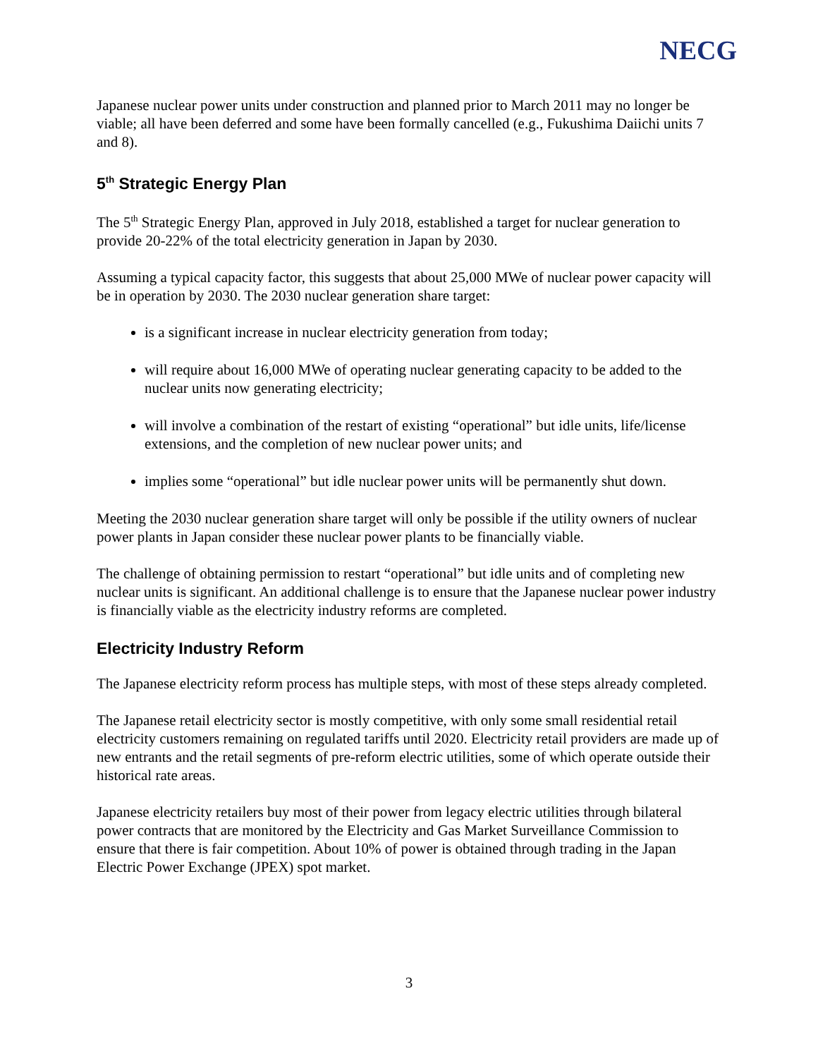NECG
Japanese nuclear power units under construction and planned prior to March 2011 may no longer be viable; all have been deferred and some have been formally cancelled (e.g., Fukushima Daiichi units 7 and 8).
5<sup>th</sup> Strategic Energy Plan
The 5<sup>th</sup> Strategic Energy Plan, approved in July 2018, established a target for nuclear generation to provide 20-22% of the total electricity generation in Japan by 2030.
Assuming a typical capacity factor, this suggests that about 25,000 MWe of nuclear power capacity will be in operation by 2030. The 2030 nuclear generation share target:
is a significant increase in nuclear electricity generation from today;
will require about 16,000 MWe of operating nuclear generating capacity to be added to the nuclear units now generating electricity;
will involve a combination of the restart of existing “operational” but idle units, life/license extensions, and the completion of new nuclear power units; and
implies some “operational” but idle nuclear power units will be permanently shut down.
Meeting the 2030 nuclear generation share target will only be possible if the utility owners of nuclear power plants in Japan consider these nuclear power plants to be financially viable.
The challenge of obtaining permission to restart “operational” but idle units and of completing new nuclear units is significant. An additional challenge is to ensure that the Japanese nuclear power industry is financially viable as the electricity industry reforms are completed.
Electricity Industry Reform
The Japanese electricity reform process has multiple steps, with most of these steps already completed.
The Japanese retail electricity sector is mostly competitive, with only some small residential retail electricity customers remaining on regulated tariffs until 2020. Electricity retail providers are made up of new entrants and the retail segments of pre-reform electric utilities, some of which operate outside their historical rate areas.
Japanese electricity retailers buy most of their power from legacy electric utilities through bilateral power contracts that are monitored by the Electricity and Gas Market Surveillance Commission to ensure that there is fair competition. About 10% of power is obtained through trading in the Japan Electric Power Exchange (JPEX) spot market.
3